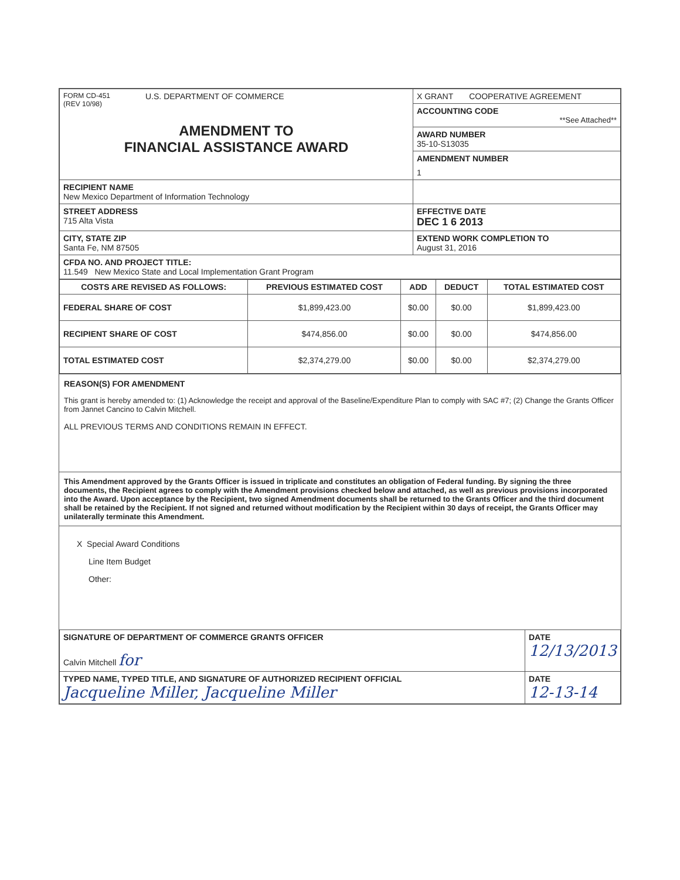| FORM CD-451 (REV 10/98) U.S. DEPARTMENT OF COMMERCE AMENDMENT TO FINANCIAL ASSISTANCE AWARD | X GRANT COOPERATIVE AGREEMENT |
| | ACCOUNTING CODE **See Attached** |
| | AWARD NUMBER 35-10-S13035 |
| | AMENDMENT NUMBER |
| | 1 |
| RECIPIENT NAME New Mexico Department of Information Technology | |
| STREET ADDRESS 715 Alta Vista | EFFECTIVE DATE DEC 1 6 2013 |
| CITY, STATE ZIP Santa Fe, NM 87505 | EXTEND WORK COMPLETION TO August 31, 2016 |
| CFDA NO. AND PROJECT TITLE: 11.549 New Mexico State and Local Implementation Grant Program | |
| COSTS ARE REVISED AS FOLLOWS: | PREVIOUS ESTIMATED COST | ADD | DEDUCT | TOTAL ESTIMATED COST |
| --- | --- | --- | --- | --- |
| FEDERAL SHARE OF COST | $1,899,423.00 | $0.00 | $0.00 | $1,899,423.00 |
| RECIPIENT SHARE OF COST | $474,856.00 | $0.00 | $0.00 | $474,856.00 |
| TOTAL ESTIMATED COST | $2,374,279.00 | $0.00 | $0.00 | $2,374,279.00 |
REASON(S) FOR AMENDMENT
This grant is hereby amended to: (1) Acknowledge the receipt and approval of the Baseline/Expenditure Plan to comply with SAC #7; (2) Change the Grants Officer from Jannet Cancino to Calvin Mitchell.
ALL PREVIOUS TERMS AND CONDITIONS REMAIN IN EFFECT.
This Amendment approved by the Grants Officer is issued in triplicate and constitutes an obligation of Federal funding. By signing the three documents, the Recipient agrees to comply with the Amendment provisions checked below and attached, as well as previous provisions incorporated into the Award. Upon acceptance by the Recipient, two signed Amendment documents shall be returned to the Grants Officer and the third document shall be retained by the Recipient. If not signed and returned without modification by the Recipient within 30 days of receipt, the Grants Officer may unilaterally terminate this Amendment.
X Special Award Conditions
Line Item Budget
Other:
| SIGNATURE OF DEPARTMENT OF COMMERCE GRANTS OFFICER Calvin Mitchell for | DATE 12/13/2013 |
| TYPED NAME, TYPED TITLE, AND SIGNATURE OF AUTHORIZED RECIPIENT OFFICIAL Jacqueline Miller, Jacqueline Miller | DATE 12-13-14 |